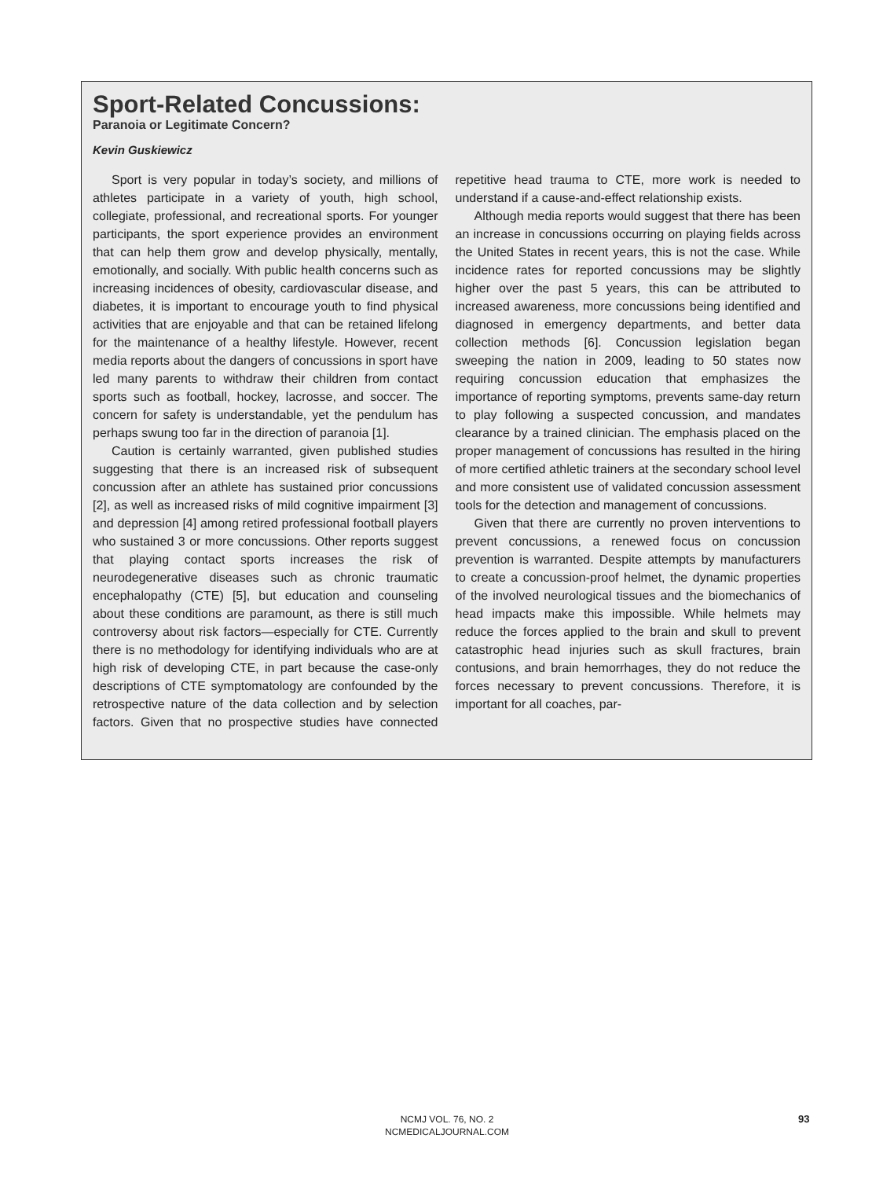Sport-Related Concussions:
Paranoia or Legitimate Concern?
Kevin Guskiewicz
Sport is very popular in today’s society, and millions of athletes participate in a variety of youth, high school, collegiate, professional, and recreational sports. For younger participants, the sport experience provides an environment that can help them grow and develop physically, mentally, emotionally, and socially. With public health concerns such as increasing incidences of obesity, cardiovascular disease, and diabetes, it is important to encourage youth to find physical activities that are enjoyable and that can be retained lifelong for the maintenance of a healthy lifestyle. However, recent media reports about the dangers of concussions in sport have led many parents to withdraw their children from contact sports such as football, hockey, lacrosse, and soccer. The concern for safety is understandable, yet the pendulum has perhaps swung too far in the direction of paranoia [1].
Caution is certainly warranted, given published studies suggesting that there is an increased risk of subsequent concussion after an athlete has sustained prior concussions [2], as well as increased risks of mild cognitive impairment [3] and depression [4] among retired professional football players who sustained 3 or more concussions. Other reports suggest that playing contact sports increases the risk of neurodegenerative diseases such as chronic traumatic encephalopathy (CTE) [5], but education and counseling about these conditions are paramount, as there is still much controversy about risk factors—especially for CTE. Currently there is no methodology for identifying individuals who are at high risk of developing CTE, in part because the case-only descriptions of CTE symptomatology are confounded by the retrospective nature of the data collection and by selection factors. Given that no prospective studies have connected repetitive head trauma to CTE, more work is needed to understand if a cause-and-effect relationship exists.
Although media reports would suggest that there has been an increase in concussions occurring on playing fields across the United States in recent years, this is not the case. While incidence rates for reported concussions may be slightly higher over the past 5 years, this can be attributed to increased awareness, more concussions being identified and diagnosed in emergency departments, and better data collection methods [6]. Concussion legislation began sweeping the nation in 2009, leading to 50 states now requiring concussion education that emphasizes the importance of reporting symptoms, prevents same-day return to play following a suspected concussion, and mandates clearance by a trained clinician. The emphasis placed on the proper management of concussions has resulted in the hiring of more certified athletic trainers at the secondary school level and more consistent use of validated concussion assessment tools for the detection and management of concussions.
Given that there are currently no proven interventions to prevent concussions, a renewed focus on concussion prevention is warranted. Despite attempts by manufacturers to create a concussion-proof helmet, the dynamic properties of the involved neurological tissues and the biomechanics of head impacts make this impossible. While helmets may reduce the forces applied to the brain and skull to prevent catastrophic head injuries such as skull fractures, brain contusions, and brain hemorrhages, they do not reduce the forces necessary to prevent concussions. Therefore, it is important for all coaches, par-
NCMJ VOL. 76, NO. 2
NCMEDICALJOURNAL.COM
93